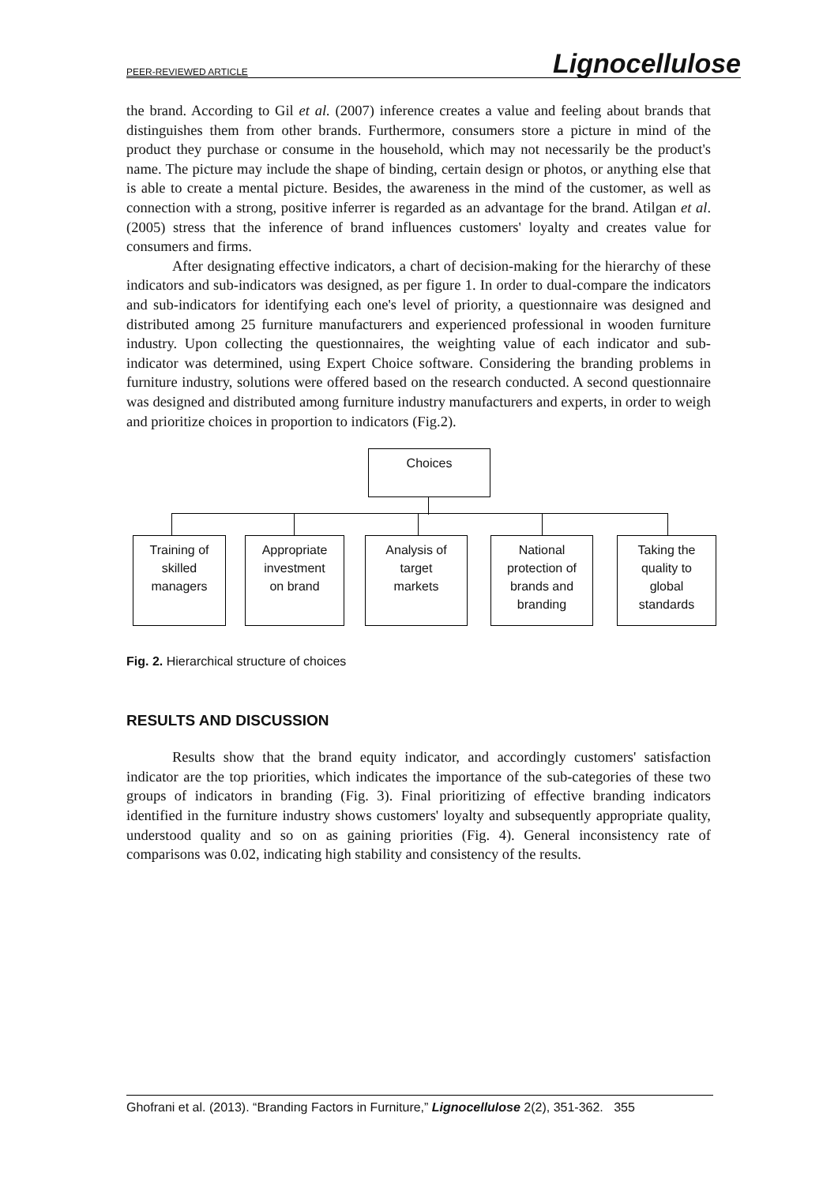PEER-REVIEWED ARTICLE Lignocellulose
the brand. According to Gil et al. (2007) inference creates a value and feeling about brands that distinguishes them from other brands. Furthermore, consumers store a picture in mind of the product they purchase or consume in the household, which may not necessarily be the product's name. The picture may include the shape of binding, certain design or photos, or anything else that is able to create a mental picture. Besides, the awareness in the mind of the customer, as well as connection with a strong, positive inferrer is regarded as an advantage for the brand. Atilgan et al. (2005) stress that the inference of brand influences customers' loyalty and creates value for consumers and firms.
After designating effective indicators, a chart of decision-making for the hierarchy of these indicators and sub-indicators was designed, as per figure 1. In order to dual-compare the indicators and sub-indicators for identifying each one's level of priority, a questionnaire was designed and distributed among 25 furniture manufacturers and experienced professional in wooden furniture industry. Upon collecting the questionnaires, the weighting value of each indicator and sub-indicator was determined, using Expert Choice software. Considering the branding problems in furniture industry, solutions were offered based on the research conducted. A second questionnaire was designed and distributed among furniture industry manufacturers and experts, in order to weigh and prioritize choices in proportion to indicators (Fig.2).
Choices
Training of
skilled
managers
Appropriate
investment
on brand
Analysis of
target
markets
National
protection of
brands and
branding
Taking the
quality to
global
standards
Fig. 2. Hierarchical structure of choices
RESULTS AND DISCUSSION
Results show that the brand equity indicator, and accordingly customers' satisfaction indicator are the top priorities, which indicates the importance of the sub-categories of these two groups of indicators in branding (Fig. 3). Final prioritizing of effective branding indicators identified in the furniture industry shows customers' loyalty and subsequently appropriate quality, understood quality and so on as gaining priorities (Fig. 4). General inconsistency rate of comparisons was 0.02, indicating high stability and consistency of the results.
Ghofrani et al. (2013). “Branding Factors in Furniture,” Lignocellulose 2(2), 351-362. 355